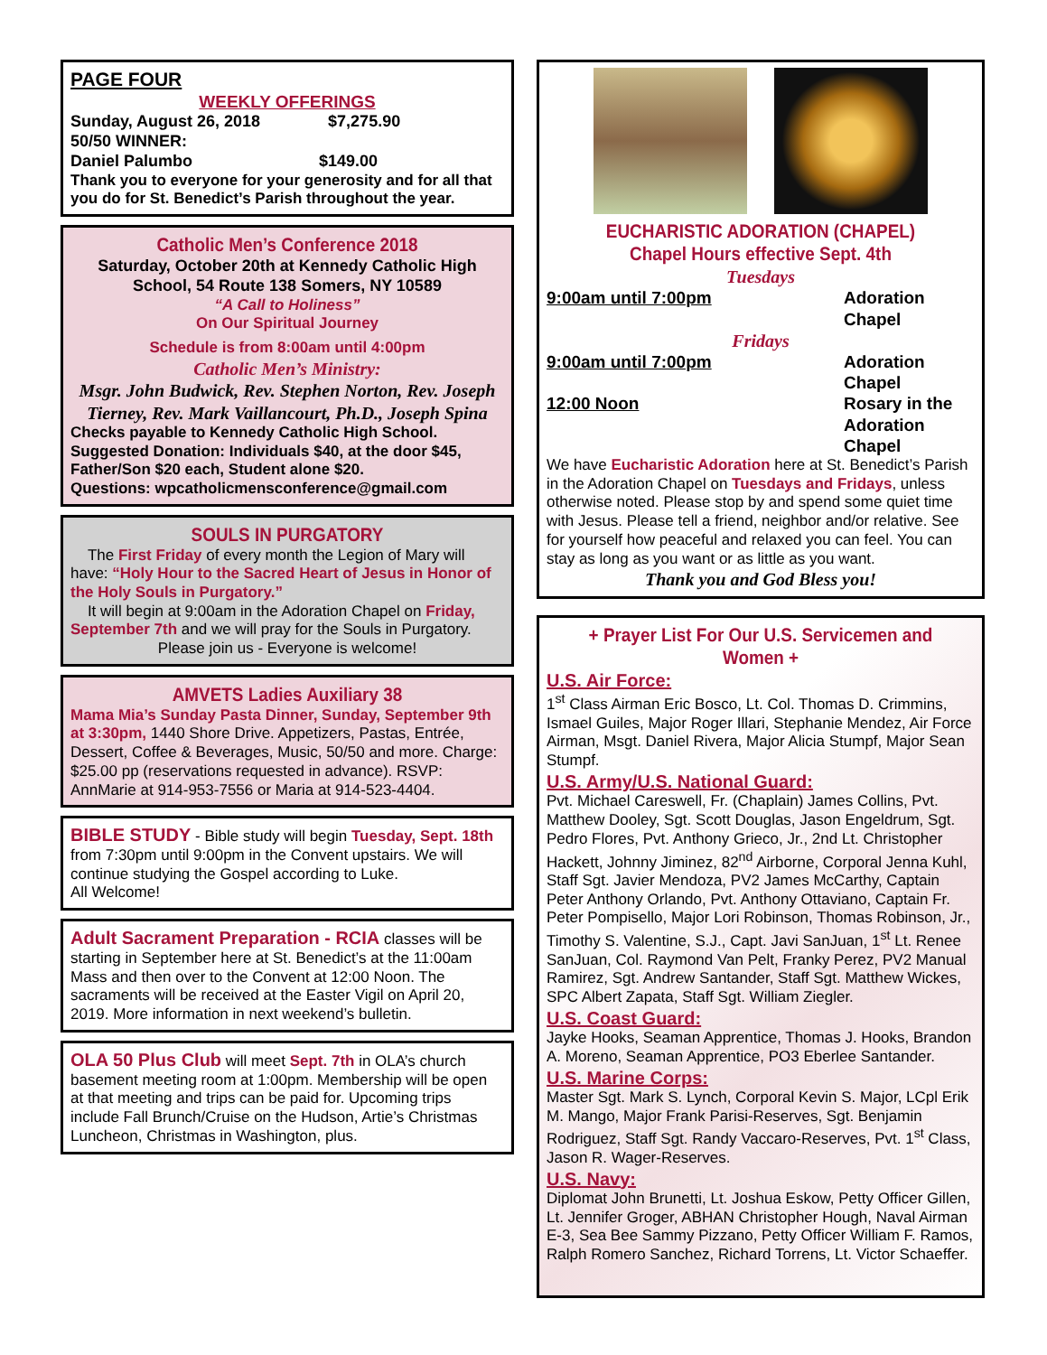PAGE FOUR
WEEKLY OFFERINGS
Sunday, August 26, 2018 $7,275.90
50/50 WINNER:
Daniel Palumbo $149.00
Thank you to everyone for your generosity and for all that you do for St. Benedict’s Parish throughout the year.
Catholic Men’s Conference 2018
Saturday, October 20th at Kennedy Catholic High School, 54 Route 138 Somers, NY 10589
“A Call to Holiness”
On Our Spiritual Journey
Schedule is from 8:00am until 4:00pm
Catholic Men’s Ministry:
Msgr. John Budwick, Rev. Stephen Norton, Rev. Joseph Tierney, Rev. Mark Vaillancourt, Ph.D., Joseph Spina
Checks payable to Kennedy Catholic High School. Suggested Donation: Individuals $40, at the door $45, Father/Son $20 each, Student alone $20.
Questions: wpcatholicmensconference@gmail.com
SOULS IN PURGATORY
The First Friday of every month the Legion of Mary will have: “Holy Hour to the Sacred Heart of Jesus in Honor of the Holy Souls in Purgatory.”
It will begin at 9:00am in the Adoration Chapel on Friday, September 7th and we will pray for the Souls in Purgatory.
Please join us - Everyone is welcome!
AMVETS Ladies Auxiliary 38
Mama Mia’s Sunday Pasta Dinner, Sunday, September 9th at 3:30pm, 1440 Shore Drive. Appetizers, Pastas, Entrée, Dessert, Coffee & Beverages, Music, 50/50 and more. Charge: $25.00 pp (reservations requested in advance). RSVP: AnnMarie at 914-953-7556 or Maria at 914-523-4404.
BIBLE STUDY - Bible study will begin Tuesday, Sept. 18th from 7:30pm until 9:00pm in the Convent upstairs. We will continue studying the Gospel according to Luke.
All Welcome!
Adult Sacrament Preparation - RCIA classes will be starting in September here at St. Benedict’s at the 11:00am Mass and then over to the Convent at 12:00 Noon. The sacraments will be received at the Easter Vigil on April 20, 2019. More information in next weekend’s bulletin.
OLA 50 Plus Club will meet Sept. 7th in OLA’s church basement meeting room at 1:00pm. Membership will be open at that meeting and trips can be paid for. Upcoming trips include Fall Brunch/Cruise on the Hudson, Artie’s Christmas Luncheon, Christmas in Washington, plus.
EUCHARISTIC ADORATION (CHAPEL)
Chapel Hours effective Sept. 4th
Tuesdays
9:00am until 7:00pm Adoration Chapel
Fridays
9:00am until 7:00pm Adoration Chapel
12:00 Noon Rosary in the Adoration Chapel
We have Eucharistic Adoration here at St. Benedict’s Parish in the Adoration Chapel on Tuesdays and Fridays, unless otherwise noted. Please stop by and spend some quiet time with Jesus. Please tell a friend, neighbor and/or relative. See for yourself how peaceful and relaxed you can feel. You can stay as long as you want or as little as you want.
Thank you and God Bless you!
+ Prayer List For Our U.S. Servicemen and Women +
U.S. Air Force:
1<sup>st</sup> Class Airman Eric Bosco, Lt. Col. Thomas D. Crimmins, Ismael Guiles, Major Roger Illari, Stephanie Mendez, Air Force Airman, Msgt. Daniel Rivera, Major Alicia Stumpf, Major Sean Stumpf.
U.S. Army/U.S. National Guard:
Pvt. Michael Careswell, Fr. (Chaplain) James Collins, Pvt. Matthew Dooley, Sgt. Scott Douglas, Jason Engeldrum, Sgt. Pedro Flores, Pvt. Anthony Grieco, Jr., 2nd Lt. Christopher Hackett, Johnny Jiminez, 82<sup>nd</sup> Airborne, Corporal Jenna Kuhl, Staff Sgt. Javier Mendoza, PV2 James McCarthy, Captain Peter Anthony Orlando, Pvt. Anthony Ottaviano, Captain Fr. Peter Pompisello, Major Lori Robinson, Thomas Robinson, Jr., Timothy S. Valentine, S.J., Capt. Javi SanJuan, 1<sup>st</sup> Lt. Renee SanJuan, Col. Raymond Van Pelt, Franky Perez, PV2 Manual Ramirez, Sgt. Andrew Santander, Staff Sgt. Matthew Wickes, SPC Albert Zapata, Staff Sgt. William Ziegler.
U.S. Coast Guard:
Jayke Hooks, Seaman Apprentice, Thomas J. Hooks, Brandon A. Moreno, Seaman Apprentice, PO3 Eberlee Santander.
U.S. Marine Corps:
Master Sgt. Mark S. Lynch, Corporal Kevin S. Major, LCpl Erik M. Mango, Major Frank Parisi-Reserves, Sgt. Benjamin Rodriguez, Staff Sgt. Randy Vaccaro-Reserves, Pvt. 1<sup>st</sup> Class, Jason R. Wager-Reserves.
U.S. Navy:
Diplomat John Brunetti, Lt. Joshua Eskow, Petty Officer Gillen, Lt. Jennifer Groger, ABHAN Christopher Hough, Naval Airman E-3, Sea Bee Sammy Pizzano, Petty Officer William F. Ramos, Ralph Romero Sanchez, Richard Torrens, Lt. Victor Schaeffer.